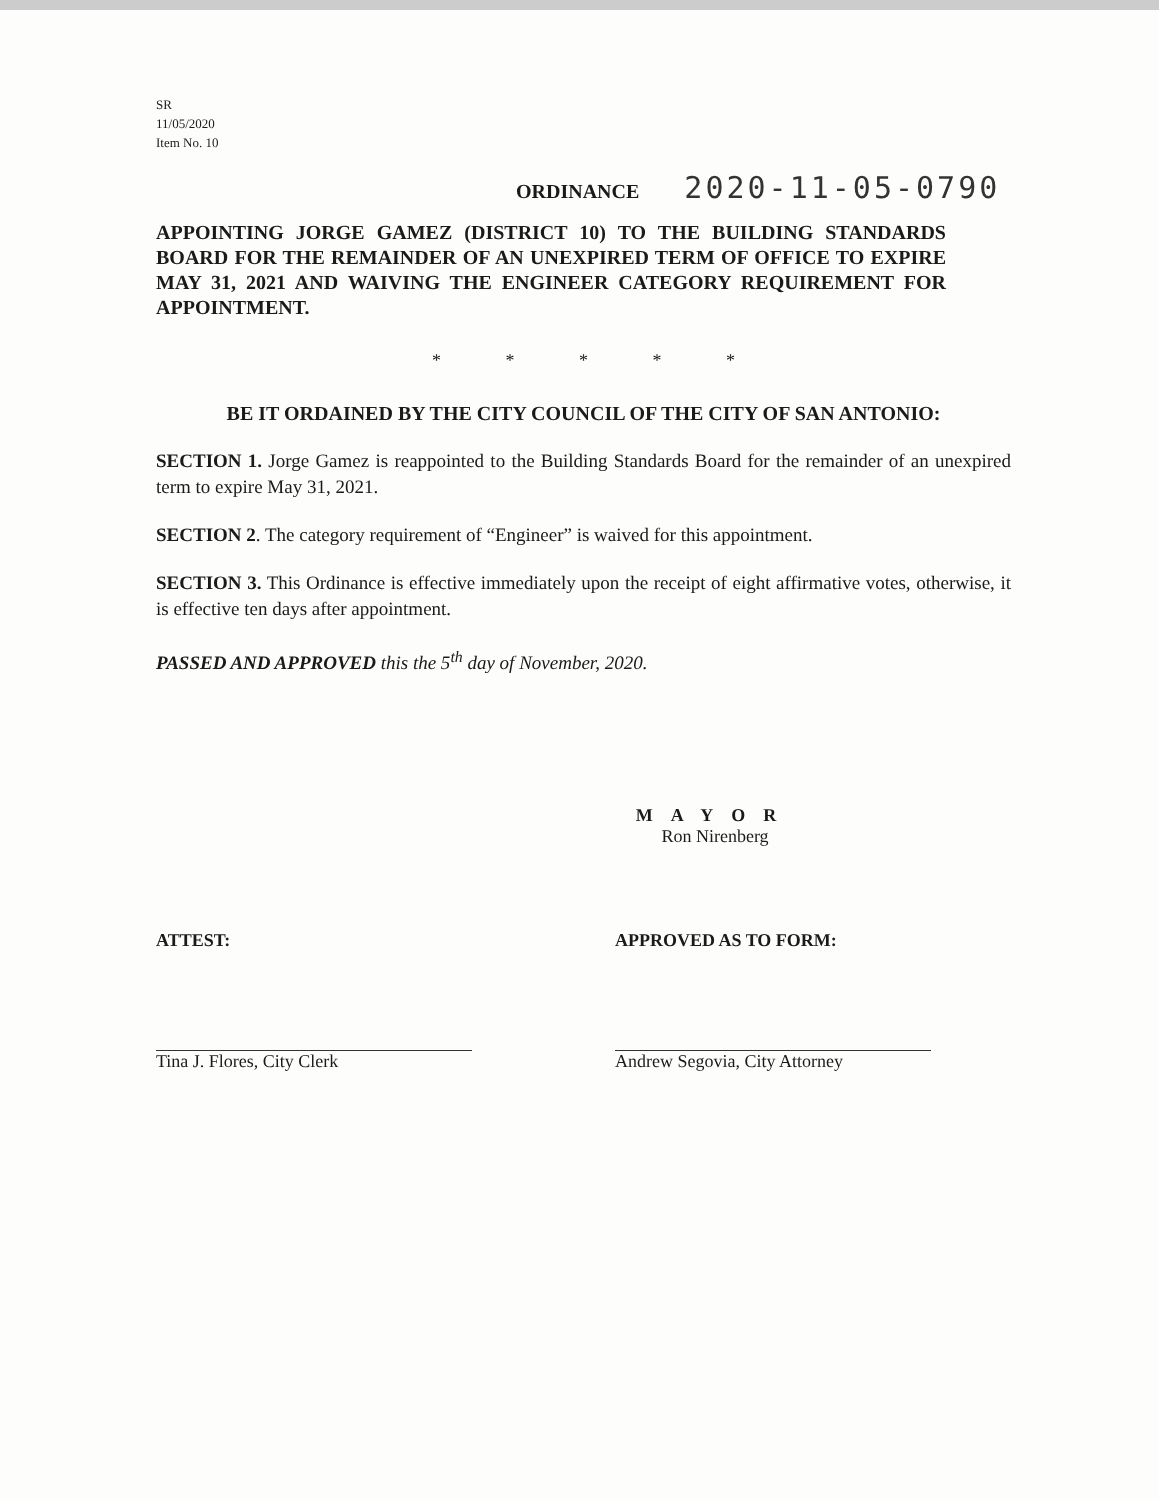SR
11/05/2020
Item No. 10
ORDINANCE 2020-11-05-0790
APPOINTING JORGE GAMEZ (DISTRICT 10) TO THE BUILDING STANDARDS BOARD FOR THE REMAINDER OF AN UNEXPIRED TERM OF OFFICE TO EXPIRE MAY 31, 2021 AND WAIVING THE ENGINEER CATEGORY REQUIREMENT FOR APPOINTMENT.
* * * * *
BE IT ORDAINED BY THE CITY COUNCIL OF THE CITY OF SAN ANTONIO:
SECTION 1. Jorge Gamez is reappointed to the Building Standards Board for the remainder of an unexpired term to expire May 31, 2021.
SECTION 2. The category requirement of “Engineer” is waived for this appointment.
SECTION 3. This Ordinance is effective immediately upon the receipt of eight affirmative votes, otherwise, it is effective ten days after appointment.
PASSED AND APPROVED this the 5<sup>th</sup> day of November, 2020.
MAYOR
Ron Nirenberg
ATTEST: APPROVED AS TO FORM:
Tina J. Flores, City Clerk Andrew Segovia, City Attorney